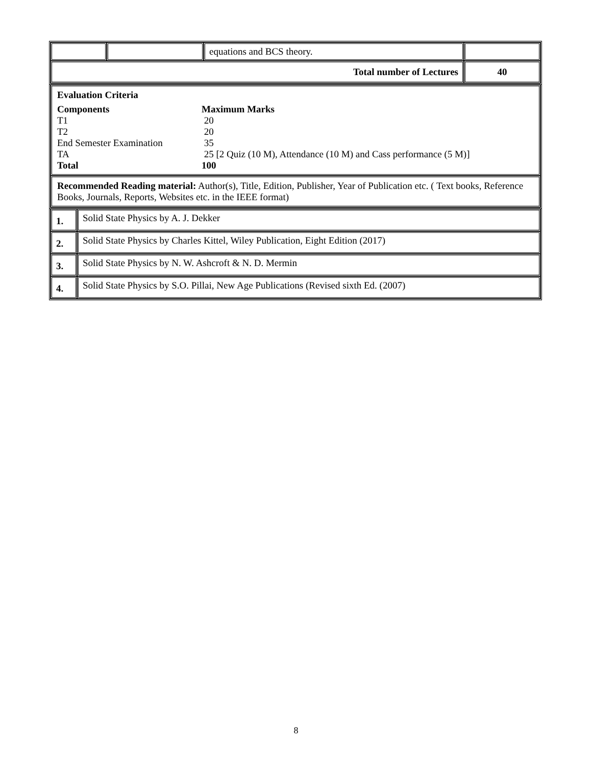| | | equations and BCS theory. | |
| Total number of Lectures | | | 40 |
| Evaluation Criteria / Components / Maximum Marks / / T1 / 20 / / T2 / 20 / / End Semester Examination / 35 / / TA / 25 [2 Quiz (10 M), Attendance (10 M) and Cass performance (5 M)] / / Total / 100 / |
| Recommended Reading material: Author(s), Title, Edition, Publisher, Year of Publication etc. ( Text books, Reference Books, Journals, Reports, Websites etc. in the IEEE format) |
| 1. | Solid State Physics by A. J. Dekker |
| 2. | Solid State Physics by Charles Kittel, Wiley Publication, Eight Edition (2017) |
| 3. | Solid State Physics by N. W. Ashcroft & N. D. Mermin |
| 4. | Solid State Physics by S.O. Pillai, New Age Publications (Revised sixth Ed. (2007) |
8